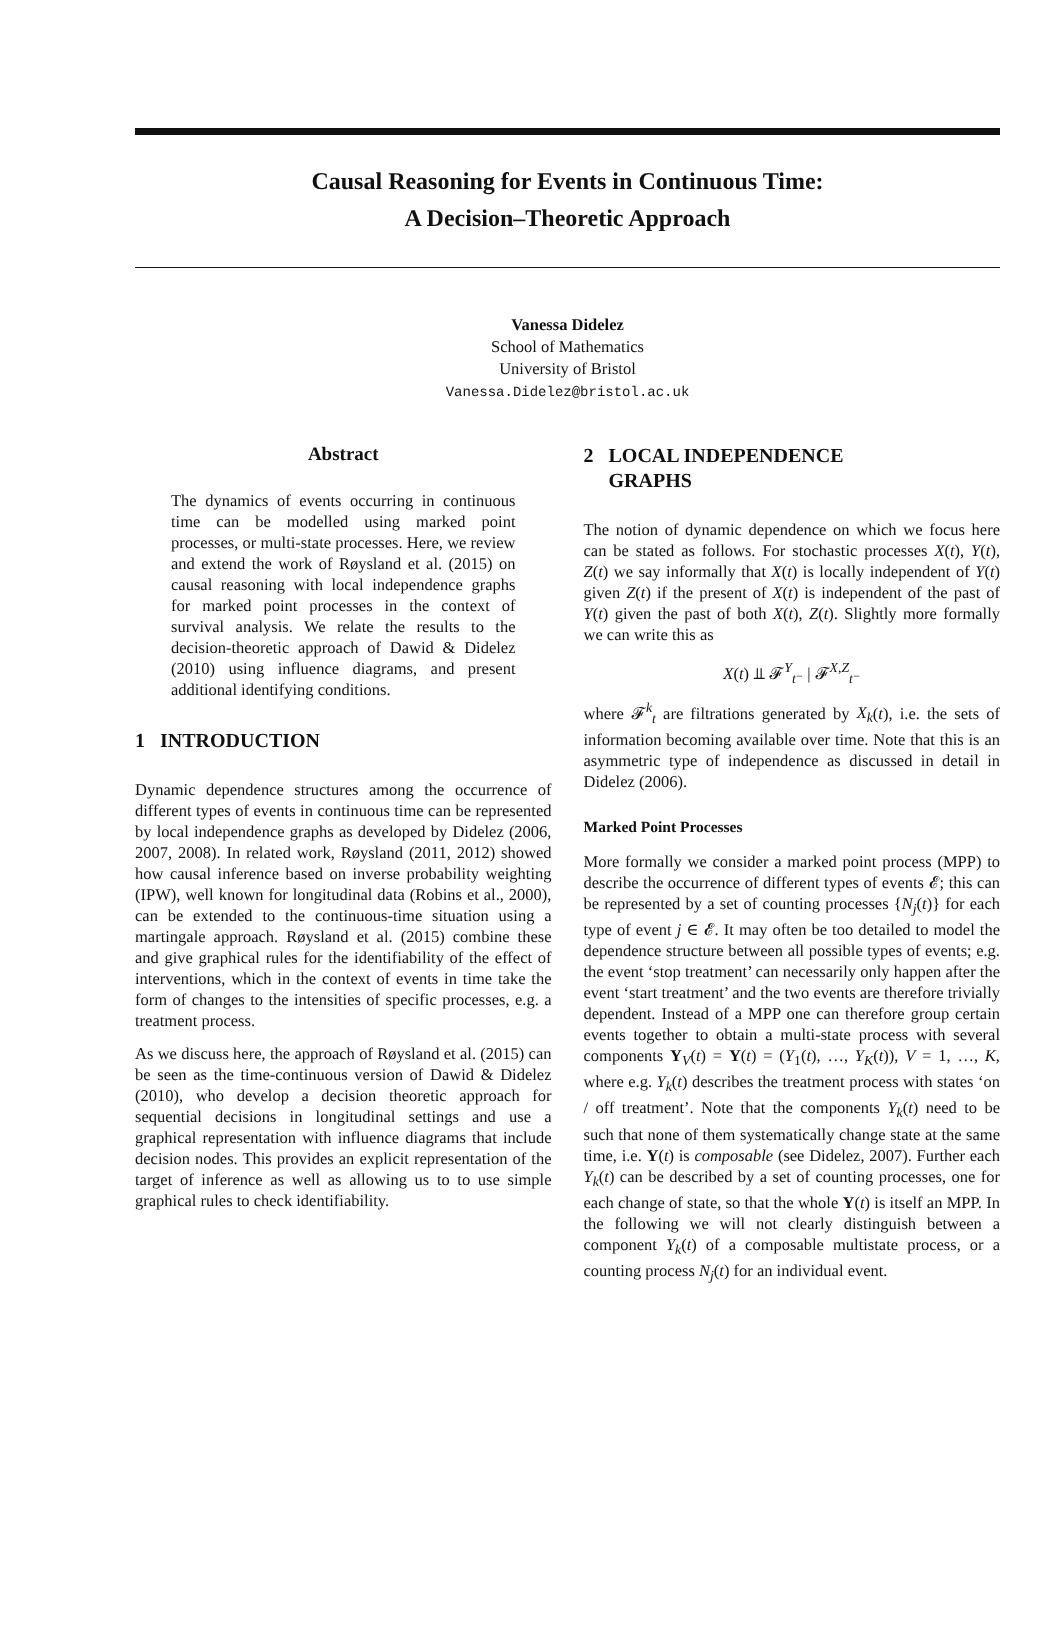Causal Reasoning for Events in Continuous Time:
A Decision–Theoretic Approach
Vanessa Didelez
School of Mathematics
University of Bristol
Vanessa.Didelez@bristol.ac.uk
Abstract
The dynamics of events occurring in continuous time can be modelled using marked point processes, or multi-state processes. Here, we review and extend the work of Røysland et al. (2015) on causal reasoning with local independence graphs for marked point processes in the context of survival analysis. We relate the results to the decision-theoretic approach of Dawid & Didelez (2010) using influence diagrams, and present additional identifying conditions.
1 INTRODUCTION
Dynamic dependence structures among the occurrence of different types of events in continuous time can be represented by local independence graphs as developed by Didelez (2006, 2007, 2008). In related work, Røysland (2011, 2012) showed how causal inference based on inverse probability weighting (IPW), well known for longitudinal data (Robins et al., 2000), can be extended to the continuous-time situation using a martingale approach. Røysland et al. (2015) combine these and give graphical rules for the identifiability of the effect of interventions, which in the context of events in time take the form of changes to the intensities of specific processes, e.g. a treatment process.
As we discuss here, the approach of Røysland et al. (2015) can be seen as the time-continuous version of Dawid & Didelez (2010), who develop a decision theoretic approach for sequential decisions in longitudinal settings and use a graphical representation with influence diagrams that include decision nodes. This provides an explicit representation of the target of inference as well as allowing us to to use simple graphical rules to check identifiability.
2 LOCAL INDEPENDENCE
GRAPHS
The notion of dynamic dependence on which we focus here can be stated as follows. For stochastic processes X(t), Y(t), Z(t) we say informally that X(t) is locally independent of Y(t) given Z(t) if the present of X(t) is independent of the past of Y(t) given the past of both X(t), Z(t). Slightly more formally we can write this as
X(t) ⫫ 𝓕<sup>Y</sup><sub>t⁻</sub> | 𝓕<sup>X,Z</sup><sub>t⁻</sub>
where 𝓕<sup>k</sup><sub>t</sub> are filtrations generated by X<sub>k</sub>(t), i.e. the sets of information becoming available over time. Note that this is an asymmetric type of independence as discussed in detail in Didelez (2006).
Marked Point Processes
More formally we consider a marked point process (MPP) to describe the occurrence of different types of events 𝓔; this can be represented by a set of counting processes {N<sub>j</sub>(t)} for each type of event j ∈ 𝓔. It may often be too detailed to model the dependence structure between all possible types of events; e.g. the event ‘stop treatment’ can necessarily only happen after the event ‘start treatment’ and the two events are therefore trivially dependent. Instead of a MPP one can therefore group certain events together to obtain a multi-state process with several components Y<sub>V</sub>(t) = Y(t) = (Y<sub>1</sub>(t), …, Y<sub>K</sub>(t)), V = 1, …, K, where e.g. Y<sub>k</sub>(t) describes the treatment process with states ‘on / off treatment’. Note that the components Y<sub>k</sub>(t) need to be such that none of them systematically change state at the same time, i.e. Y(t) is composable (see Didelez, 2007). Further each Y<sub>k</sub>(t) can be described by a set of counting processes, one for each change of state, so that the whole Y(t) is itself an MPP. In the following we will not clearly distinguish between a component Y<sub>k</sub>(t) of a composable multistate process, or a counting process N<sub>j</sub>(t) for an individual event.